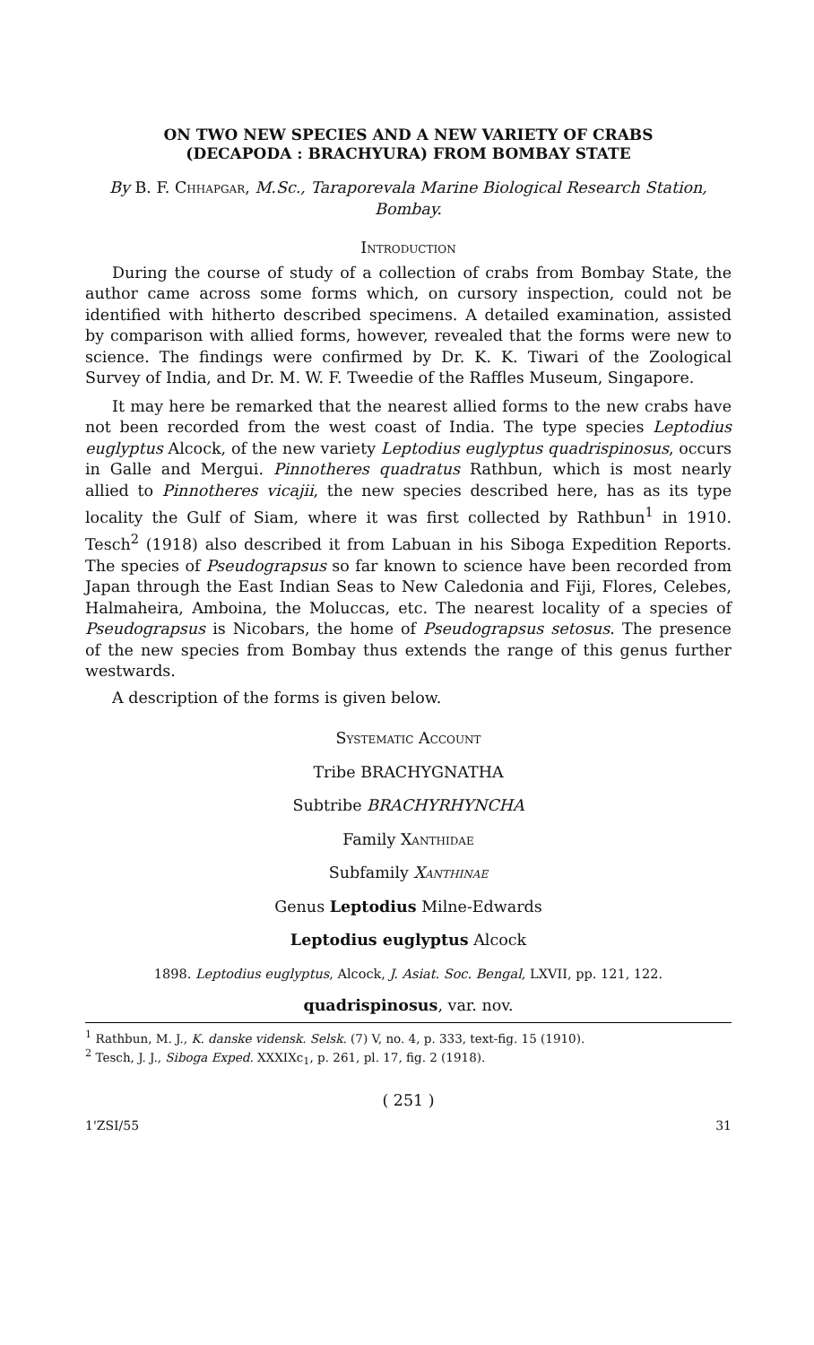ON TWO NEW SPECIES AND A NEW VARIETY OF CRABS
(DECAPODA : BRACHYURA) FROM BOMBAY STATE
By B. F. Chhapgar, M.Sc., Taraporevala Marine Biological Research Station, Bombay.
Introduction
During the course of study of a collection of crabs from Bombay State, the author came across some forms which, on cursory inspection, could not be identified with hitherto described specimens. A detailed examination, assisted by comparison with allied forms, however, revealed that the forms were new to science. The findings were confirmed by Dr. K. K. Tiwari of the Zoological Survey of India, and Dr. M. W. F. Tweedie of the Raffles Museum, Singapore.
It may here be remarked that the nearest allied forms to the new crabs have not been recorded from the west coast of India. The type species Leptodius euglyptus Alcock, of the new variety Leptodius euglyptus quadrispinosus, occurs in Galle and Mergui. Pinnotheres quadratus Rathbun, which is most nearly allied to Pinnotheres vicajii, the new species described here, has as its type locality the Gulf of Siam, where it was first collected by Rathbun<sup>1</sup> in 1910. Tesch<sup>2</sup> (1918) also described it from Labuan in his Siboga Expedition Reports. The species of Pseudograpsus so far known to science have been recorded from Japan through the East Indian Seas to New Caledonia and Fiji, Flores, Celebes, Halmaheira, Amboina, the Moluccas, etc. The nearest locality of a species of Pseudograpsus is Nicobars, the home of Pseudograpsus setosus. The presence of the new species from Bombay thus extends the range of this genus further westwards.
A description of the forms is given below.
Systematic Account
Tribe BRACHYGNATHA
Subtribe BRACHYRHYNCHA
Family Xanthidae
Subfamily Xanthinae
Genus Leptodius Milne-Edwards
Leptodius euglyptus Alcock
1898. Leptodius euglyptus, Alcock, J. Asiat. Soc. Bengal, LXVII, pp. 121, 122.
quadrispinosus, var. nov.
<sup>1</sup> Rathbun, M. J., K. danske vidensk. Selsk. (7) V, no. 4, p. 333, text-fig. 15 (1910).
<sup>2</sup> Tesch, J. J., Siboga Exped. XXXIXc<sub>1</sub>, p. 261, pl. 17, fig. 2 (1918).
( 251 )
1'ZSI/55 31